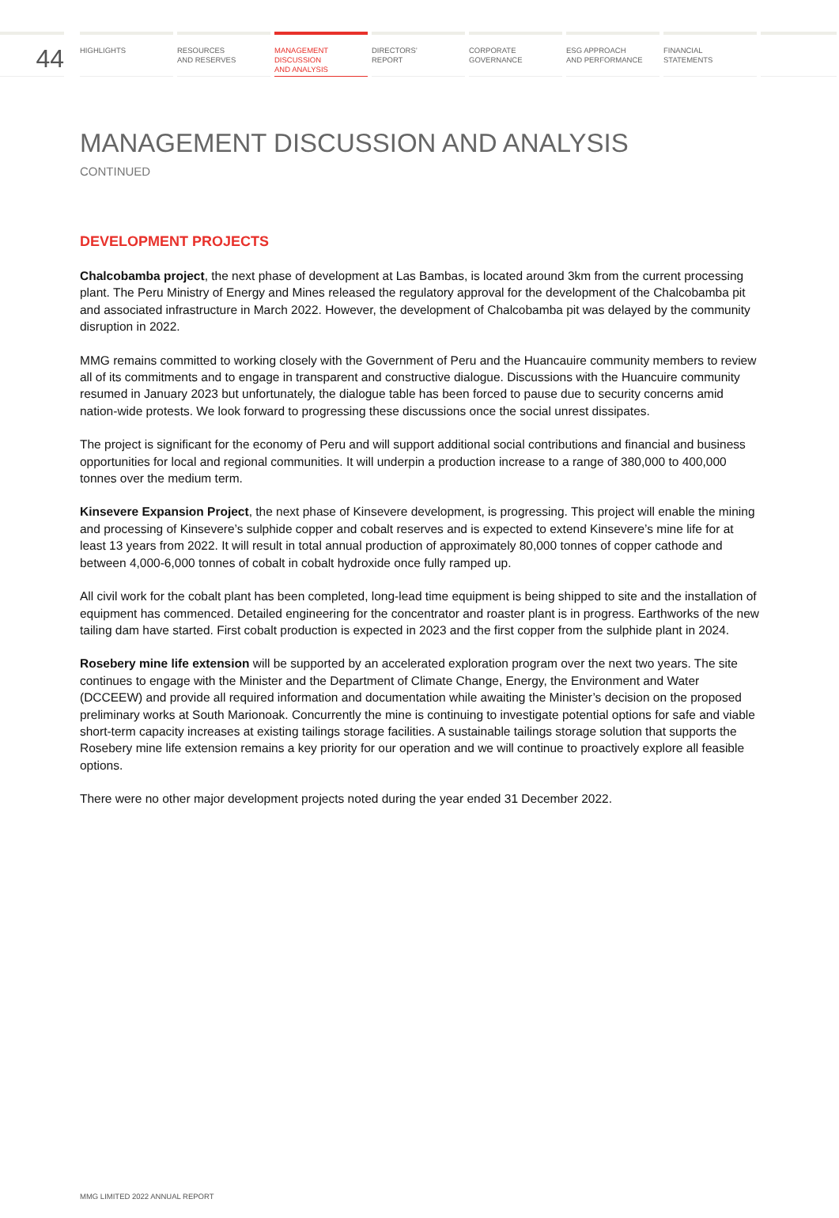44
HIGHLIGHTS RESOURCES
AND RESERVES
MANAGEMENT
DISCUSSION
AND ANALYSIS
DIRECTORS’
REPORT
CORPORATE
GOVERNANCE
ESG APPROACH
AND PERFORMANCE
FINANCIAL
STATEMENTS
MANAGEMENT DISCUSSION AND ANALYSIS
CONTINUED
DEVELOPMENT PROJECTS
Chalcobamba project, the next phase of development at Las Bambas, is located around 3km from the current processing plant. The Peru Ministry of Energy and Mines released the regulatory approval for the development of the Chalcobamba pit and associated infrastructure in March 2022. However, the development of Chalcobamba pit was delayed by the community disruption in 2022.
MMG remains committed to working closely with the Government of Peru and the Huancauire community members to review all of its commitments and to engage in transparent and constructive dialogue. Discussions with the Huancuire community resumed in January 2023 but unfortunately, the dialogue table has been forced to pause due to security concerns amid nation-wide protests. We look forward to progressing these discussions once the social unrest dissipates.
The project is significant for the economy of Peru and will support additional social contributions and financial and business opportunities for local and regional communities. It will underpin a production increase to a range of 380,000 to 400,000 tonnes over the medium term.
Kinsevere Expansion Project, the next phase of Kinsevere development, is progressing. This project will enable the mining and processing of Kinsevere’s sulphide copper and cobalt reserves and is expected to extend Kinsevere’s mine life for at least 13 years from 2022. It will result in total annual production of approximately 80,000 tonnes of copper cathode and between 4,000-6,000 tonnes of cobalt in cobalt hydroxide once fully ramped up.
All civil work for the cobalt plant has been completed, long-lead time equipment is being shipped to site and the installation of equipment has commenced. Detailed engineering for the concentrator and roaster plant is in progress. Earthworks of the new tailing dam have started. First cobalt production is expected in 2023 and the first copper from the sulphide plant in 2024.
Rosebery mine life extension will be supported by an accelerated exploration program over the next two years. The site continues to engage with the Minister and the Department of Climate Change, Energy, the Environment and Water (DCCEEW) and provide all required information and documentation while awaiting the Minister’s decision on the proposed preliminary works at South Marionoak. Concurrently the mine is continuing to investigate potential options for safe and viable short-term capacity increases at existing tailings storage facilities. A sustainable tailings storage solution that supports the Rosebery mine life extension remains a key priority for our operation and we will continue to proactively explore all feasible options.
There were no other major development projects noted during the year ended 31 December 2022.
MMG LIMITED 2022 ANNUAL REPORT